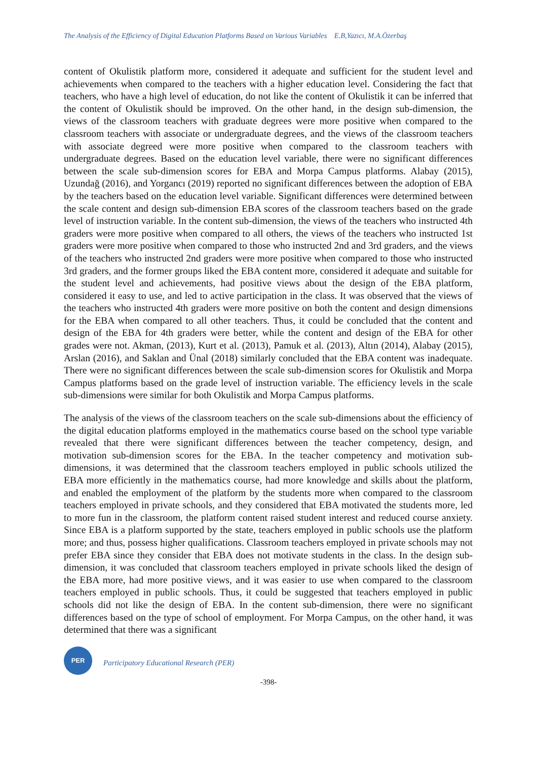The Analysis of the Efficiency of Digital Education Platforms Based on Various Variables E.B,Yazıcı, M.A.Özerbaş
content of Okulistik platform more, considered it adequate and sufficient for the student level and achievements when compared to the teachers with a higher education level. Considering the fact that teachers, who have a high level of education, do not like the content of Okulistik it can be inferred that the content of Okulistik should be improved. On the other hand, in the design sub-dimension, the views of the classroom teachers with graduate degrees were more positive when compared to the classroom teachers with associate or undergraduate degrees, and the views of the classroom teachers with associate degreed were more positive when compared to the classroom teachers with undergraduate degrees. Based on the education level variable, there were no significant differences between the scale sub-dimension scores for EBA and Morpa Campus platforms. Alabay (2015), Uzundağ (2016), and Yorgancı (2019) reported no significant differences between the adoption of EBA by the teachers based on the education level variable. Significant differences were determined between the scale content and design sub-dimension EBA scores of the classroom teachers based on the grade level of instruction variable. In the content sub-dimension, the views of the teachers who instructed 4th graders were more positive when compared to all others, the views of the teachers who instructed 1st graders were more positive when compared to those who instructed 2nd and 3rd graders, and the views of the teachers who instructed 2nd graders were more positive when compared to those who instructed 3rd graders, and the former groups liked the EBA content more, considered it adequate and suitable for the student level and achievements, had positive views about the design of the EBA platform, considered it easy to use, and led to active participation in the class. It was observed that the views of the teachers who instructed 4th graders were more positive on both the content and design dimensions for the EBA when compared to all other teachers. Thus, it could be concluded that the content and design of the EBA for 4th graders were better, while the content and design of the EBA for other grades were not. Akman, (2013), Kurt et al. (2013), Pamuk et al. (2013), Altın (2014), Alabay (2015), Arslan (2016), and Saklan and Ünal (2018) similarly concluded that the EBA content was inadequate. There were no significant differences between the scale sub-dimension scores for Okulistik and Morpa Campus platforms based on the grade level of instruction variable. The efficiency levels in the scale sub-dimensions were similar for both Okulistik and Morpa Campus platforms.
The analysis of the views of the classroom teachers on the scale sub-dimensions about the efficiency of the digital education platforms employed in the mathematics course based on the school type variable revealed that there were significant differences between the teacher competency, design, and motivation sub-dimension scores for the EBA. In the teacher competency and motivation sub-dimensions, it was determined that the classroom teachers employed in public schools utilized the EBA more efficiently in the mathematics course, had more knowledge and skills about the platform, and enabled the employment of the platform by the students more when compared to the classroom teachers employed in private schools, and they considered that EBA motivated the students more, led to more fun in the classroom, the platform content raised student interest and reduced course anxiety. Since EBA is a platform supported by the state, teachers employed in public schools use the platform more; and thus, possess higher qualifications. Classroom teachers employed in private schools may not prefer EBA since they consider that EBA does not motivate students in the class. In the design sub-dimension, it was concluded that classroom teachers employed in private schools liked the design of the EBA more, had more positive views, and it was easier to use when compared to the classroom teachers employed in public schools. Thus, it could be suggested that teachers employed in public schools did not like the design of EBA. In the content sub-dimension, there were no significant differences based on the type of school of employment. For Morpa Campus, on the other hand, it was determined that there was a significant
PER
Participatory Educational Research (PER)
-398-